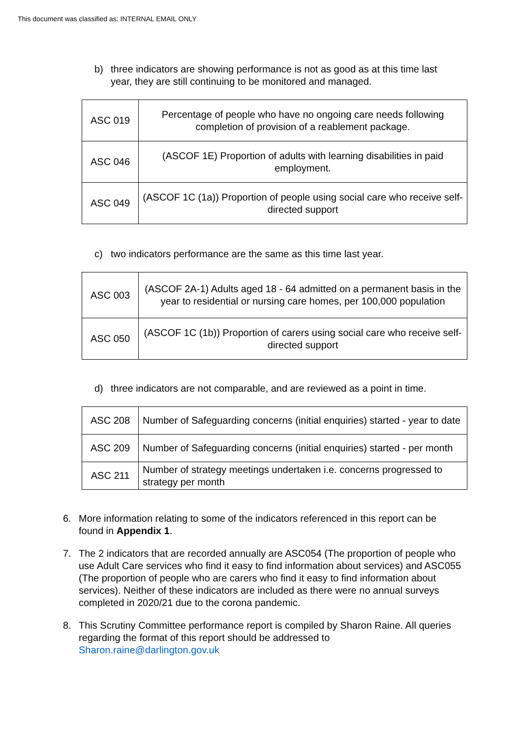This document was classified as: INTERNAL EMAIL ONLY
b) three indicators are showing performance is not as good as at this time last year, they are still continuing to be monitored and managed.
| ASC 019 | Percentage of people who have no ongoing care needs following completion of provision of a reablement package. |
| ASC 046 | (ASCOF 1E) Proportion of adults with learning disabilities in paid employment. |
| ASC 049 | (ASCOF 1C (1a)) Proportion of people using social care who receive self-directed support |
c) two indicators performance are the same as this time last year.
| ASC 003 | (ASCOF 2A-1) Adults aged 18 - 64 admitted on a permanent basis in the year to residential or nursing care homes, per 100,000 population |
| ASC 050 | (ASCOF 1C (1b)) Proportion of carers using social care who receive self-directed support |
d) three indicators are not comparable, and are reviewed as a point in time.
| ASC 208 | Number of Safeguarding concerns (initial enquiries) started - year to date |
| ASC 209 | Number of Safeguarding concerns (initial enquiries) started - per month |
| ASC 211 | Number of strategy meetings undertaken i.e. concerns progressed to strategy per month |
6. More information relating to some of the indicators referenced in this report can be found in Appendix 1.
7. The 2 indicators that are recorded annually are ASC054 (The proportion of people who use Adult Care services who find it easy to find information about services) and ASC055 (The proportion of people who are carers who find it easy to find information about services). Neither of these indicators are included as there were no annual surveys completed in 2020/21 due to the corona pandemic.
8. This Scrutiny Committee performance report is compiled by Sharon Raine. All queries regarding the format of this report should be addressed to Sharon.raine@darlington.gov.uk